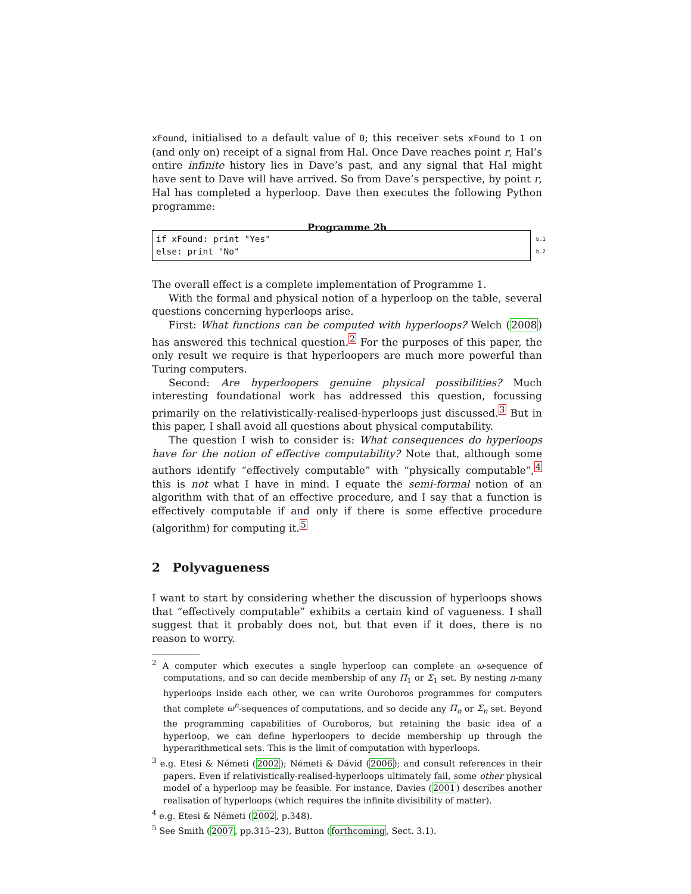xFound, initialised to a default value of 0; this receiver sets xFound to 1 on (and only on) receipt of a signal from Hal. Once Dave reaches point r, Hal’s entire infinite history lies in Dave’s past, and any signal that Hal might have sent to Dave will have arrived. So from Dave’s perspective, by point r, Hal has completed a hyperloop. Dave then executes the following Python programme:
Programme 2b
if xFound: print "Yes" b.1
else: print "No" b.2
The overall effect is a complete implementation of Programme 1.
With the formal and physical notion of a hyperloop on the table, several questions concerning hyperloops arise.
First: What functions can be computed with hyperloops? Welch (2008) has answered this technical question.<sup>2</sup> For the purposes of this paper, the only result we require is that hyperloopers are much more powerful than Turing computers.
Second: Are hyperloopers genuine physical possibilities? Much interesting foundational work has addressed this question, focussing primarily on the relativistically-realised-hyperloops just discussed.<sup>3</sup> But in this paper, I shall avoid all questions about physical computability.
The question I wish to consider is: What consequences do hyperloops have for the notion of effective computability? Note that, although some authors identify “effectively computable” with “physically computable”,<sup>4</sup> this is not what I have in mind. I equate the semi-formal notion of an algorithm with that of an effective procedure, and I say that a function is effectively computable if and only if there is some effective procedure (algorithm) for computing it.<sup>5</sup>
2 Polyvagueness
I want to start by considering whether the discussion of hyperloops shows that “effectively computable” exhibits a certain kind of vagueness. I shall suggest that it probably does not, but that even if it does, there is no reason to worry.
<sup>2</sup> A computer which executes a single hyperloop can complete an ω-sequence of computations, and so can decide membership of any Π<sub>1</sub> or Σ<sub>1</sub> set. By nesting n-many hyperloops inside each other, we can write Ouroboros programmes for computers that complete ω<sup>n</sup>-sequences of computations, and so decide any Π<sub>n</sub> or Σ<sub>n</sub> set. Beyond the programming capabilities of Ouroboros, but retaining the basic idea of a hyperloop, we can define hyperloopers to decide membership up through the hyperarithmetical sets. This is the limit of computation with hyperloops.
<sup>3</sup> e.g. Etesi & Németi (2002); Németi & Dávid (2006); and consult references in their papers. Even if relativistically-realised-hyperloops ultimately fail, some other physical model of a hyperloop may be feasible. For instance, Davies (2001) describes another realisation of hyperloops (which requires the infinite divisibility of matter).
<sup>4</sup> e.g. Etesi & Németi (2002, p.348).
<sup>5</sup> See Smith (2007, pp.315–23), Button (forthcoming, Sect. 3.1).